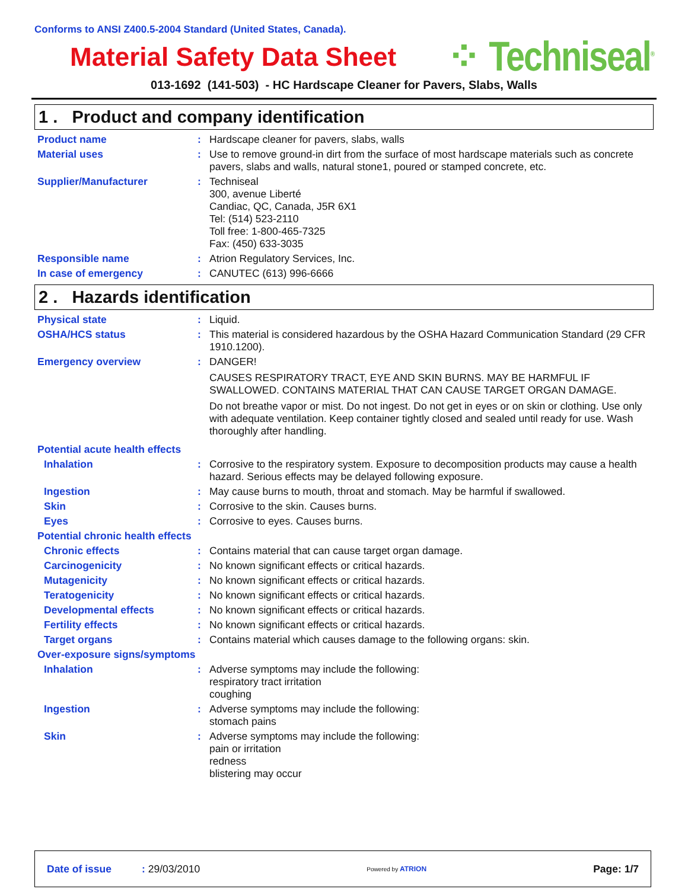Conforms to ANSI Z400.5-2004 Standard (United States, Canada).
Material Safety Data Sheet
⁘ Techniseal<sup>®</sup>
013-1692 (141-503) - HC Hardscape Cleaner for Pavers, Slabs, Walls
1 . Product and company identification
Product name : Hardscape cleaner for pavers, slabs, walls
Material uses : Use to remove ground-in dirt from the surface of most hardscape materials such as concrete pavers, slabs and walls, natural stone1, poured or stamped concrete, etc.
Supplier/Manufacturer : Techniseal
300, avenue Liberté
Candiac, QC, Canada, J5R 6X1
Tel: (514) 523-2110
Toll free: 1-800-465-7325
Fax: (450) 633-3035
Responsible name : Atrion Regulatory Services, Inc.
In case of emergency : CANUTEC (613) 996-6666
2 . Hazards identification
Physical state : Liquid.
OSHA/HCS status : This material is considered hazardous by the OSHA Hazard Communication Standard (29 CFR 1910.1200).
Emergency overview : DANGER!
CAUSES RESPIRATORY TRACT, EYE AND SKIN BURNS. MAY BE HARMFUL IF SWALLOWED. CONTAINS MATERIAL THAT CAN CAUSE TARGET ORGAN DAMAGE.
Do not breathe vapor or mist. Do not ingest. Do not get in eyes or on skin or clothing. Use only with adequate ventilation. Keep container tightly closed and sealed until ready for use. Wash thoroughly after handling.
Potential acute health effects
Inhalation : Corrosive to the respiratory system. Exposure to decomposition products may cause a health hazard. Serious effects may be delayed following exposure.
Ingestion : May cause burns to mouth, throat and stomach. May be harmful if swallowed.
Skin : Corrosive to the skin. Causes burns.
Eyes : Corrosive to eyes. Causes burns.
Potential chronic health effects
Chronic effects : Contains material that can cause target organ damage.
Carcinogenicity : No known significant effects or critical hazards.
Mutagenicity : No known significant effects or critical hazards.
Teratogenicity : No known significant effects or critical hazards.
Developmental effects : No known significant effects or critical hazards.
Fertility effects : No known significant effects or critical hazards.
Target organs : Contains material which causes damage to the following organs: skin.
Over-exposure signs/symptoms
Inhalation : Adverse symptoms may include the following:
respiratory tract irritation
coughing
Ingestion : Adverse symptoms may include the following:
stomach pains
Skin : Adverse symptoms may include the following:
pain or irritation
redness
blistering may occur
Date of issue: 29/03/2010 Powered by ATRION Page: 1/7